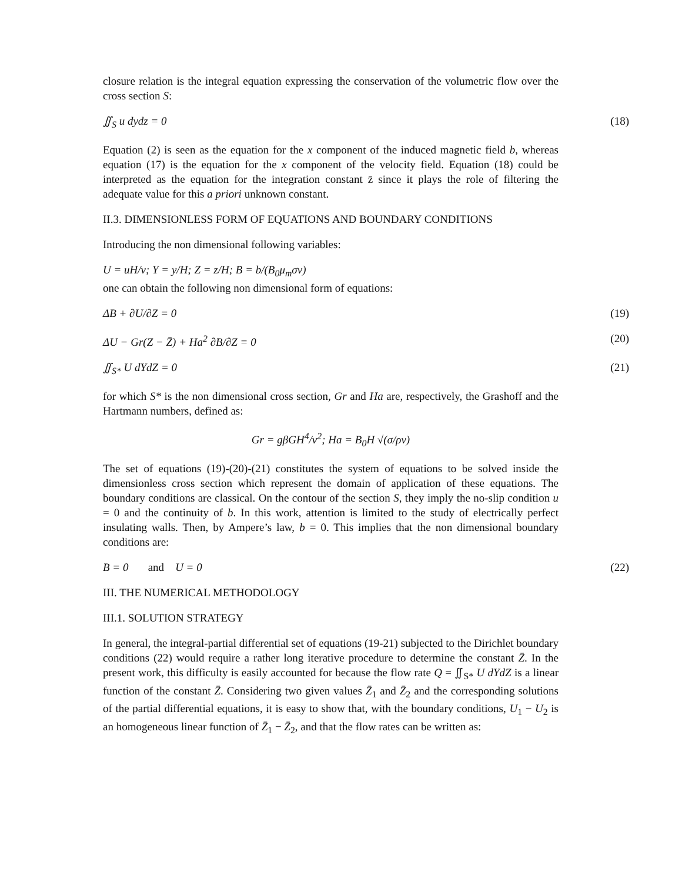closure relation is the integral equation expressing the conservation of the volumetric flow over the cross section S:
∬<sub>S</sub> u dydz = 0 (18)
Equation (2) is seen as the equation for the x component of the induced magnetic field b, whereas equation (17) is the equation for the x component of the velocity field. Equation (18) could be interpreted as the equation for the integration constant z̄ since it plays the role of filtering the adequate value for this a priori unknown constant.
II.3. DIMENSIONLESS FORM OF EQUATIONS AND BOUNDARY CONDITIONS
Introducing the non dimensional following variables:
U = uH/ν; Y = y/H; Z = z/H; B = b/(B<sub>0</sub>μ<sub>m</sub>σν)
one can obtain the following non dimensional form of equations:
ΔB + ∂U/∂Z = 0 (19)
ΔU − Gr(Z − Z̄) + Ha<sup>2</sup> ∂B/∂Z = 0 (20)
∬<sub>S*</sub> U dYdZ = 0 (21)
for which S* is the non dimensional cross section, Gr and Ha are, respectively, the Grashoff and the Hartmann numbers, defined as:
Gr = gβGH<sup>4</sup>/ν<sup>2</sup>; Ha = B<sub>0</sub>H √(σ/ρν)
The set of equations (19)-(20)-(21) constitutes the system of equations to be solved inside the dimensionless cross section which represent the domain of application of these equations. The boundary conditions are classical. On the contour of the section S, they imply the no-slip condition u = 0 and the continuity of b. In this work, attention is limited to the study of electrically perfect insulating walls. Then, by Ampere’s law, b = 0. This implies that the non dimensional boundary conditions are:
B = 0 and U = 0 (22)
III. THE NUMERICAL METHODOLOGY
III.1. SOLUTION STRATEGY
In general, the integral-partial differential set of equations (19-21) subjected to the Dirichlet boundary conditions (22) would require a rather long iterative procedure to determine the constant Z̄. In the present work, this difficulty is easily accounted for because the flow rate Q = ∬<sub>S*</sub> U dYdZ is a linear function of the constant Z̄. Considering two given values Z̄<sub>1</sub> and Z̄<sub>2</sub> and the corresponding solutions of the partial differential equations, it is easy to show that, with the boundary conditions, U<sub>1</sub> − U<sub>2</sub> is an homogeneous linear function of Z̄<sub>1</sub> − Z̄<sub>2</sub>, and that the flow rates can be written as: